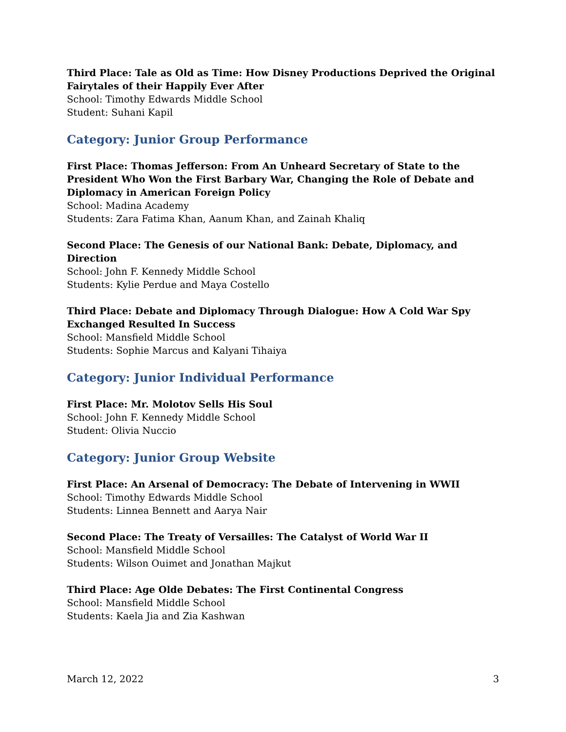Third Place: Tale as Old as Time: How Disney Productions Deprived the Original Fairytales of their Happily Ever After
School: Timothy Edwards Middle School
Student: Suhani Kapil
Category: Junior Group Performance
First Place: Thomas Jefferson: From An Unheard Secretary of State to the President Who Won the First Barbary War, Changing the Role of Debate and Diplomacy in American Foreign Policy
School: Madina Academy
Students: Zara Fatima Khan, Aanum Khan, and Zainah Khaliq
Second Place: The Genesis of our National Bank: Debate, Diplomacy, and Direction
School: John F. Kennedy Middle School
Students: Kylie Perdue and Maya Costello
Third Place: Debate and Diplomacy Through Dialogue: How A Cold War Spy Exchanged Resulted In Success
School: Mansfield Middle School
Students: Sophie Marcus and Kalyani Tihaiya
Category: Junior Individual Performance
First Place: Mr. Molotov Sells His Soul
School: John F. Kennedy Middle School
Student: Olivia Nuccio
Category: Junior Group Website
First Place: An Arsenal of Democracy: The Debate of Intervening in WWII
School: Timothy Edwards Middle School
Students: Linnea Bennett and Aarya Nair
Second Place: The Treaty of Versailles: The Catalyst of World War II
School: Mansfield Middle School
Students: Wilson Ouimet and Jonathan Majkut
Third Place: Age Olde Debates: The First Continental Congress
School: Mansfield Middle School
Students: Kaela Jia and Zia Kashwan
March 12, 2022 3